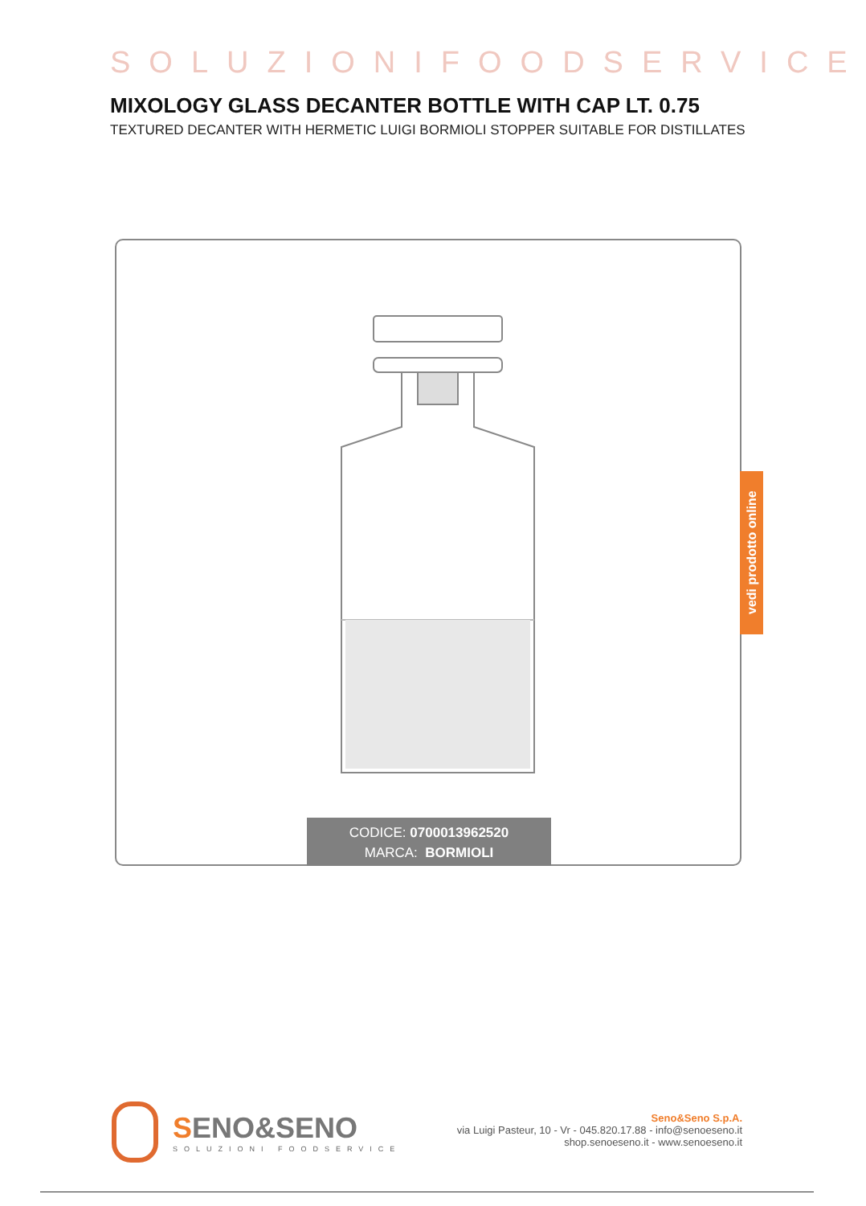SOLUZIONIFOODSERVICE
MIXOLOGY GLASS DECANTER BOTTLE WITH CAP LT. 0.75
TEXTURED DECANTER WITH HERMETIC LUIGI BORMIOLI STOPPER SUITABLE FOR DISTILLATES
CODICE: 0700013962520
MARCA: BORMIOLI
vedi prodotto online
SENO&SENO
SOLUZIONI FOODSERVICE
Seno&Seno S.p.A.
via Luigi Pasteur, 10 - Vr - 045.820.17.88 - info@senoeseno.it
shop.senoeseno.it - www.senoeseno.it